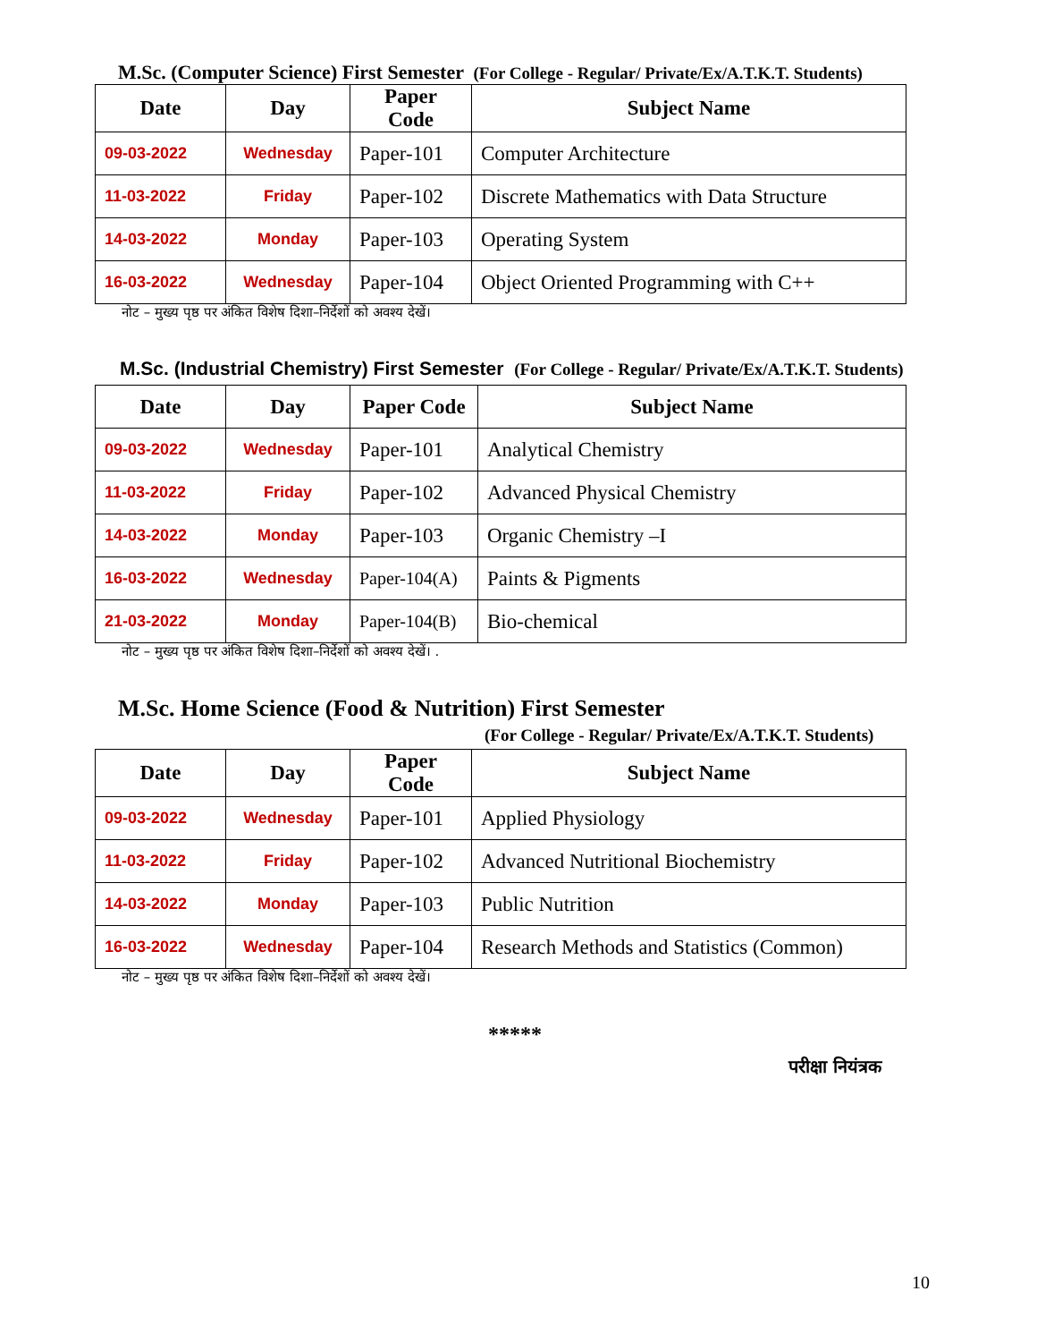M.Sc. (Computer Science) First Semester (For College - Regular/ Private/Ex/A.T.K.T. Students)
| Date | Day | Paper Code | Subject Name |
| --- | --- | --- | --- |
| 09-03-2022 | Wednesday | Paper-101 | Computer Architecture |
| 11-03-2022 | Friday | Paper-102 | Discrete Mathematics with Data Structure |
| 14-03-2022 | Monday | Paper-103 | Operating System |
| 16-03-2022 | Wednesday | Paper-104 | Object Oriented Programming with C++ |
नोट – मुख्य पृष्ठ पर अंकित विशेष दिशा–निर्देशों को अवश्य देखें।
M.Sc. (Industrial Chemistry) First Semester (For College - Regular/ Private/Ex/A.T.K.T. Students)
| Date | Day | Paper Code | Subject Name |
| --- | --- | --- | --- |
| 09-03-2022 | Wednesday | Paper-101 | Analytical Chemistry |
| 11-03-2022 | Friday | Paper-102 | Advanced Physical Chemistry |
| 14-03-2022 | Monday | Paper-103 | Organic Chemistry –I |
| 16-03-2022 | Wednesday | Paper-104(A) | Paints & Pigments |
| 21-03-2022 | Monday | Paper-104(B) | Bio-chemical |
नोट – मुख्य पृष्ठ पर अंकित विशेष दिशा–निर्देशों को अवश्य देखें। .
M.Sc. Home Science (Food & Nutrition) First Semester
(For College - Regular/ Private/Ex/A.T.K.T. Students)
| Date | Day | Paper Code | Subject Name |
| --- | --- | --- | --- |
| 09-03-2022 | Wednesday | Paper-101 | Applied Physiology |
| 11-03-2022 | Friday | Paper-102 | Advanced Nutritional Biochemistry |
| 14-03-2022 | Monday | Paper-103 | Public Nutrition |
| 16-03-2022 | Wednesday | Paper-104 | Research Methods and Statistics (Common) |
नोट – मुख्य पृष्ठ पर अंकित विशेष दिशा–निर्देशों को अवश्य देखें।
*****
परीक्षा नियंत्रक
10